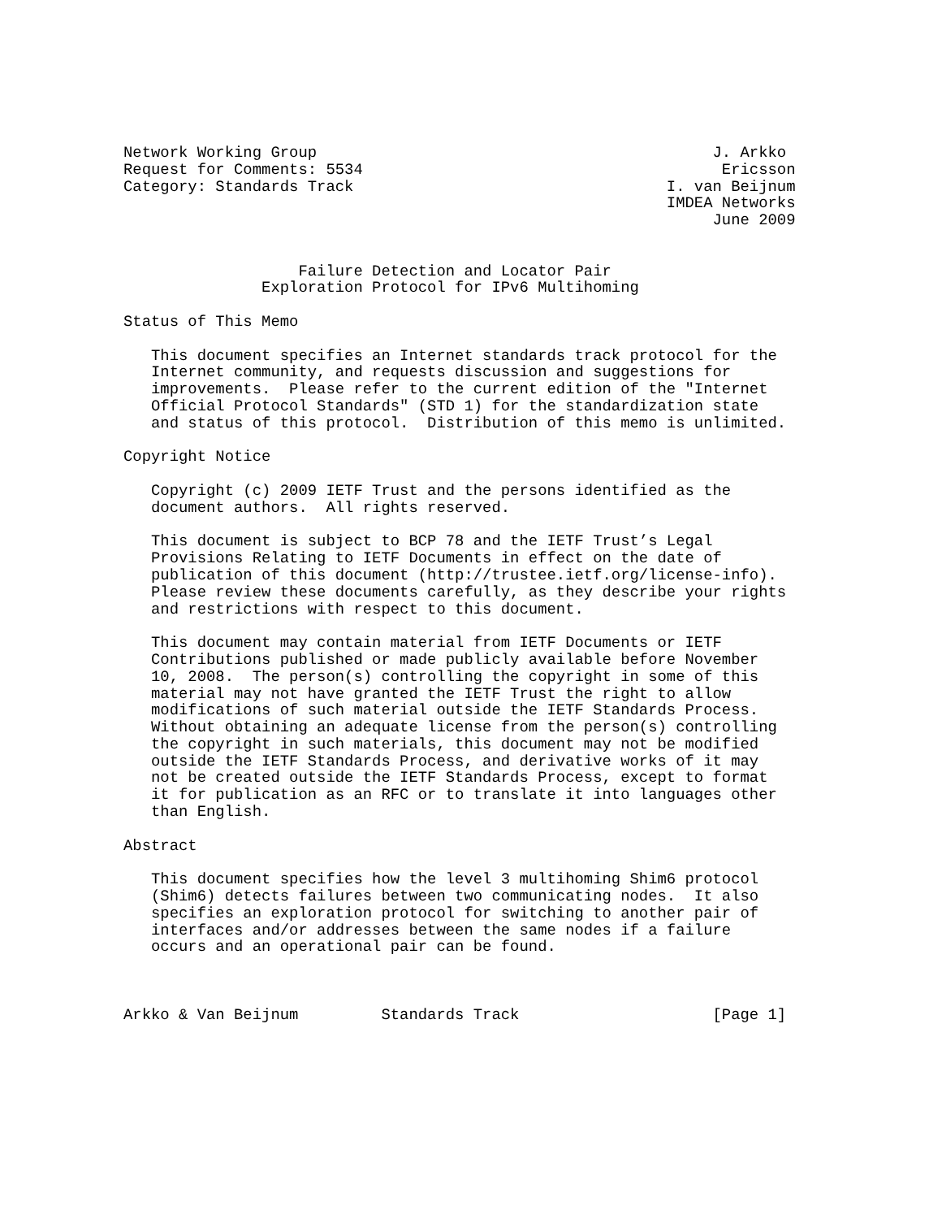Network Working Group                                           J. Arkko
Request for Comments: 5534                                       Ericsson
Category: Standards Track                                  I. van Beijnum
                                                           IMDEA Networks
                                                                June 2009


                   Failure Detection and Locator Pair
               Exploration Protocol for IPv6 Multihoming

Status of This Memo

   This document specifies an Internet standards track protocol for the
   Internet community, and requests discussion and suggestions for
   improvements.  Please refer to the current edition of the "Internet
   Official Protocol Standards" (STD 1) for the standardization state
   and status of this protocol.  Distribution of this memo is unlimited.

Copyright Notice

   Copyright (c) 2009 IETF Trust and the persons identified as the
   document authors.  All rights reserved.

   This document is subject to BCP 78 and the IETF Trust’s Legal
   Provisions Relating to IETF Documents in effect on the date of
   publication of this document (http://trustee.ietf.org/license-info).
   Please review these documents carefully, as they describe your rights
   and restrictions with respect to this document.

   This document may contain material from IETF Documents or IETF
   Contributions published or made publicly available before November
   10, 2008.  The person(s) controlling the copyright in some of this
   material may not have granted the IETF Trust the right to allow
   modifications of such material outside the IETF Standards Process.
   Without obtaining an adequate license from the person(s) controlling
   the copyright in such materials, this document may not be modified
   outside the IETF Standards Process, and derivative works of it may
   not be created outside the IETF Standards Process, except to format
   it for publication as an RFC or to translate it into languages other
   than English.

Abstract

   This document specifies how the level 3 multihoming Shim6 protocol
   (Shim6) detects failures between two communicating nodes.  It also
   specifies an exploration protocol for switching to another pair of
   interfaces and/or addresses between the same nodes if a failure
   occurs and an operational pair can be found.



Arkko & Van Beijnum         Standards Track                     [Page 1]